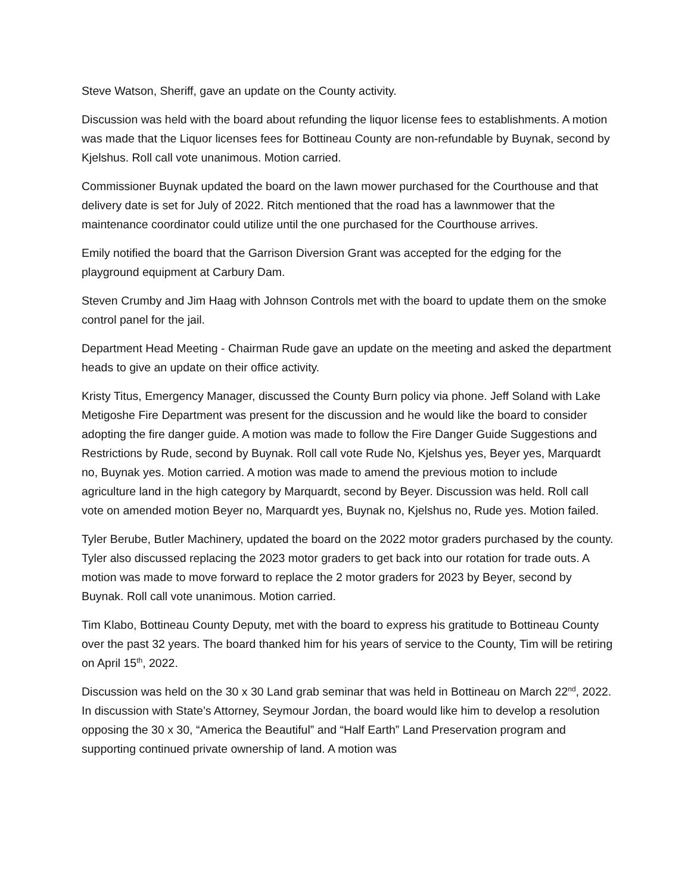Steve Watson, Sheriff, gave an update on the County activity.
Discussion was held with the board about refunding the liquor license fees to establishments. A motion was made that the Liquor licenses fees for Bottineau County are non-refundable by Buynak, second by Kjelshus. Roll call vote unanimous. Motion carried.
Commissioner Buynak updated the board on the lawn mower purchased for the Courthouse and that delivery date is set for July of 2022. Ritch mentioned that the road has a lawnmower that the maintenance coordinator could utilize until the one purchased for the Courthouse arrives.
Emily notified the board that the Garrison Diversion Grant was accepted for the edging for the playground equipment at Carbury Dam.
Steven Crumby and Jim Haag with Johnson Controls met with the board to update them on the smoke control panel for the jail.
Department Head Meeting - Chairman Rude gave an update on the meeting and asked the department heads to give an update on their office activity.
Kristy Titus, Emergency Manager, discussed the County Burn policy via phone. Jeff Soland with Lake Metigoshe Fire Department was present for the discussion and he would like the board to consider adopting the fire danger guide. A motion was made to follow the Fire Danger Guide Suggestions and Restrictions by Rude, second by Buynak. Roll call vote Rude No, Kjelshus yes, Beyer yes, Marquardt no, Buynak yes. Motion carried. A motion was made to amend the previous motion to include agriculture land in the high category by Marquardt, second by Beyer. Discussion was held. Roll call vote on amended motion Beyer no, Marquardt yes, Buynak no, Kjelshus no, Rude yes. Motion failed.
Tyler Berube, Butler Machinery, updated the board on the 2022 motor graders purchased by the county. Tyler also discussed replacing the 2023 motor graders to get back into our rotation for trade outs. A motion was made to move forward to replace the 2 motor graders for 2023 by Beyer, second by Buynak. Roll call vote unanimous. Motion carried.
Tim Klabo, Bottineau County Deputy, met with the board to express his gratitude to Bottineau County over the past 32 years. The board thanked him for his years of service to the County, Tim will be retiring on April 15<sup>th</sup>, 2022.
Discussion was held on the 30 x 30 Land grab seminar that was held in Bottineau on March 22<sup>nd</sup>, 2022. In discussion with State’s Attorney, Seymour Jordan, the board would like him to develop a resolution opposing the 30 x 30, “America the Beautiful” and “Half Earth” Land Preservation program and supporting continued private ownership of land. A motion was